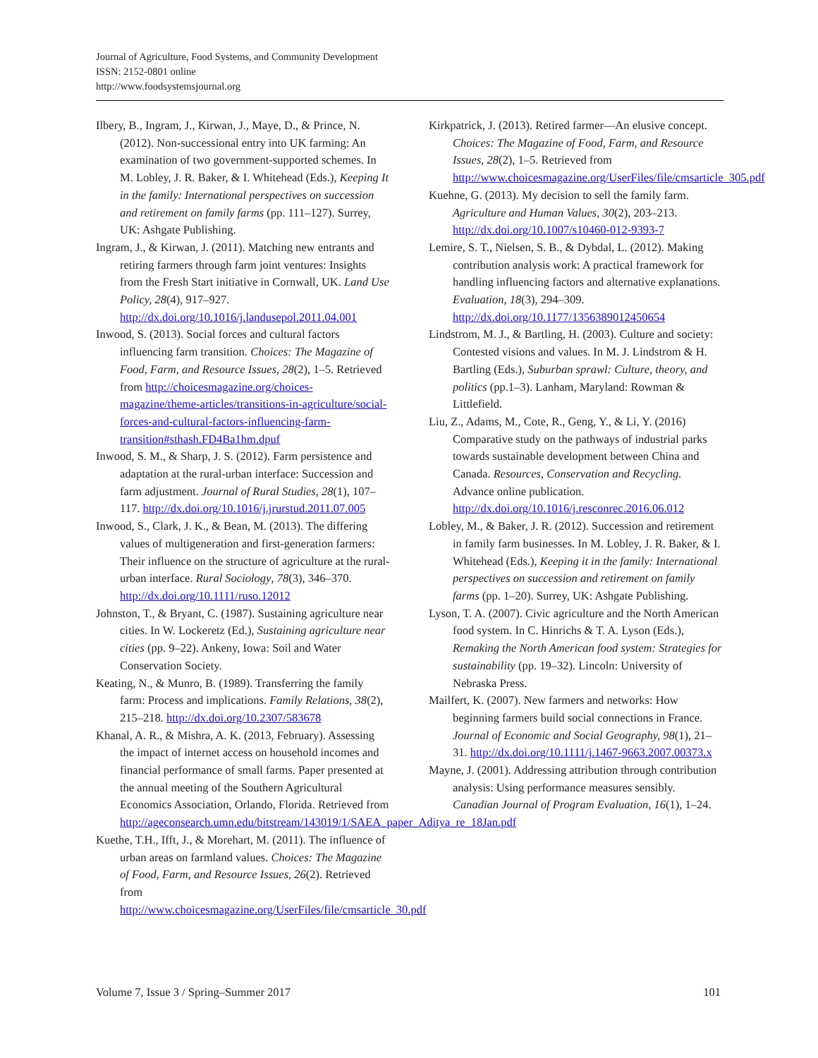Journal of Agriculture, Food Systems, and Community Development
ISSN: 2152-0801 online
http://www.foodsystemsjournal.org
Ilbery, B., Ingram, J., Kirwan, J., Maye, D., & Prince, N. (2012). Non-successional entry into UK farming: An examination of two government-supported schemes. In M. Lobley, J. R. Baker, & I. Whitehead (Eds.), Keeping It in the family: International perspectives on succession and retirement on family farms (pp. 111–127). Surrey, UK: Ashgate Publishing.
Ingram, J., & Kirwan, J. (2011). Matching new entrants and retiring farmers through farm joint ventures: Insights from the Fresh Start initiative in Cornwall, UK. Land Use Policy, 28(4), 917–927. http://dx.doi.org/10.1016/j.landusepol.2011.04.001
Inwood, S. (2013). Social forces and cultural factors influencing farm transition. Choices: The Magazine of Food, Farm, and Resource Issues, 28(2), 1–5. Retrieved from http://choicesmagazine.org/choices-magazine/theme-articles/transitions-in-agriculture/social-forces-and-cultural-factors-influencing-farm-transition#sthash.FD4Ba1hm.dpuf
Inwood, S. M., & Sharp, J. S. (2012). Farm persistence and adaptation at the rural-urban interface: Succession and farm adjustment. Journal of Rural Studies, 28(1), 107–117. http://dx.doi.org/10.1016/j.jrurstud.2011.07.005
Inwood, S., Clark, J. K., & Bean, M. (2013). The differing values of multigeneration and first-generation farmers: Their influence on the structure of agriculture at the rural-urban interface. Rural Sociology, 78(3), 346–370. http://dx.doi.org/10.1111/ruso.12012
Johnston, T., & Bryant, C. (1987). Sustaining agriculture near cities. In W. Lockeretz (Ed.), Sustaining agriculture near cities (pp. 9–22). Ankeny, Iowa: Soil and Water Conservation Society.
Keating, N., & Munro, B. (1989). Transferring the family farm: Process and implications. Family Relations, 38(2), 215–218. http://dx.doi.org/10.2307/583678
Khanal, A. R., & Mishra, A. K. (2013, February). Assessing the impact of internet access on household incomes and financial performance of small farms. Paper presented at the annual meeting of the Southern Agricultural Economics Association, Orlando, Florida. Retrieved from http://ageconsearch.umn.edu/bitstream/143019/1/SAEA_paper_Aditya_re_18Jan.pdf
Kuethe, T.H., Ifft, J., & Morehart, M. (2011). The influence of urban areas on farmland values. Choices: The Magazine of Food, Farm, and Resource Issues, 26(2). Retrieved from http://www.choicesmagazine.org/UserFiles/file/cmsarticle_30.pdf
Kirkpatrick, J. (2013). Retired farmer—An elusive concept. Choices: The Magazine of Food, Farm, and Resource Issues, 28(2), 1–5. Retrieved from http://www.choicesmagazine.org/UserFiles/file/cmsarticle_305.pdf
Kuehne, G. (2013). My decision to sell the family farm. Agriculture and Human Values, 30(2), 203–213. http://dx.doi.org/10.1007/s10460-012-9393-7
Lemire, S. T., Nielsen, S. B., & Dybdal, L. (2012). Making contribution analysis work: A practical framework for handling influencing factors and alternative explanations. Evaluation, 18(3), 294–309. http://dx.doi.org/10.1177/1356389012450654
Lindstrom, M. J., & Bartling, H. (2003). Culture and society: Contested visions and values. In M. J. Lindstrom & H. Bartling (Eds.), Suburban sprawl: Culture, theory, and politics (pp.1–3). Lanham, Maryland: Rowman & Littlefield.
Liu, Z., Adams, M., Cote, R., Geng, Y., & Li, Y. (2016) Comparative study on the pathways of industrial parks towards sustainable development between China and Canada. Resources, Conservation and Recycling. Advance online publication. http://dx.doi.org/10.1016/j.resconrec.2016.06.012
Lobley, M., & Baker, J. R. (2012). Succession and retirement in family farm businesses. In M. Lobley, J. R. Baker, & I. Whitehead (Eds.), Keeping it in the family: International perspectives on succession and retirement on family farms (pp. 1–20). Surrey, UK: Ashgate Publishing.
Lyson, T. A. (2007). Civic agriculture and the North American food system. In C. Hinrichs & T. A. Lyson (Eds.), Remaking the North American food system: Strategies for sustainability (pp. 19–32). Lincoln: University of Nebraska Press.
Mailfert, K. (2007). New farmers and networks: How beginning farmers build social connections in France. Journal of Economic and Social Geography, 98(1), 21–31. http://dx.doi.org/10.1111/j.1467-9663.2007.00373.x
Mayne, J. (2001). Addressing attribution through contribution analysis: Using performance measures sensibly. Canadian Journal of Program Evaluation, 16(1), 1–24.
Volume 7, Issue 3 / Spring–Summer 2017 101